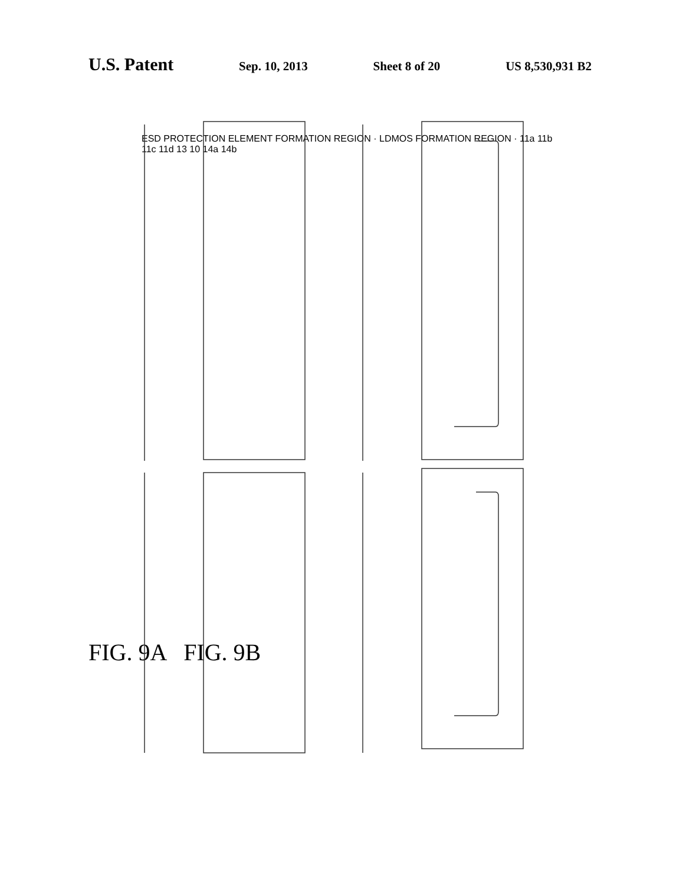U.S. Patent Sep. 10, 2013 Sheet 8 of 20 US 8,530,931 B2
ESD PROTECTION ELEMENT FORMATION REGION · LDMOS FORMATION REGION · 11a 11b 11c 11d 13 10 14a 14b
FIG. 9A FIG. 9B